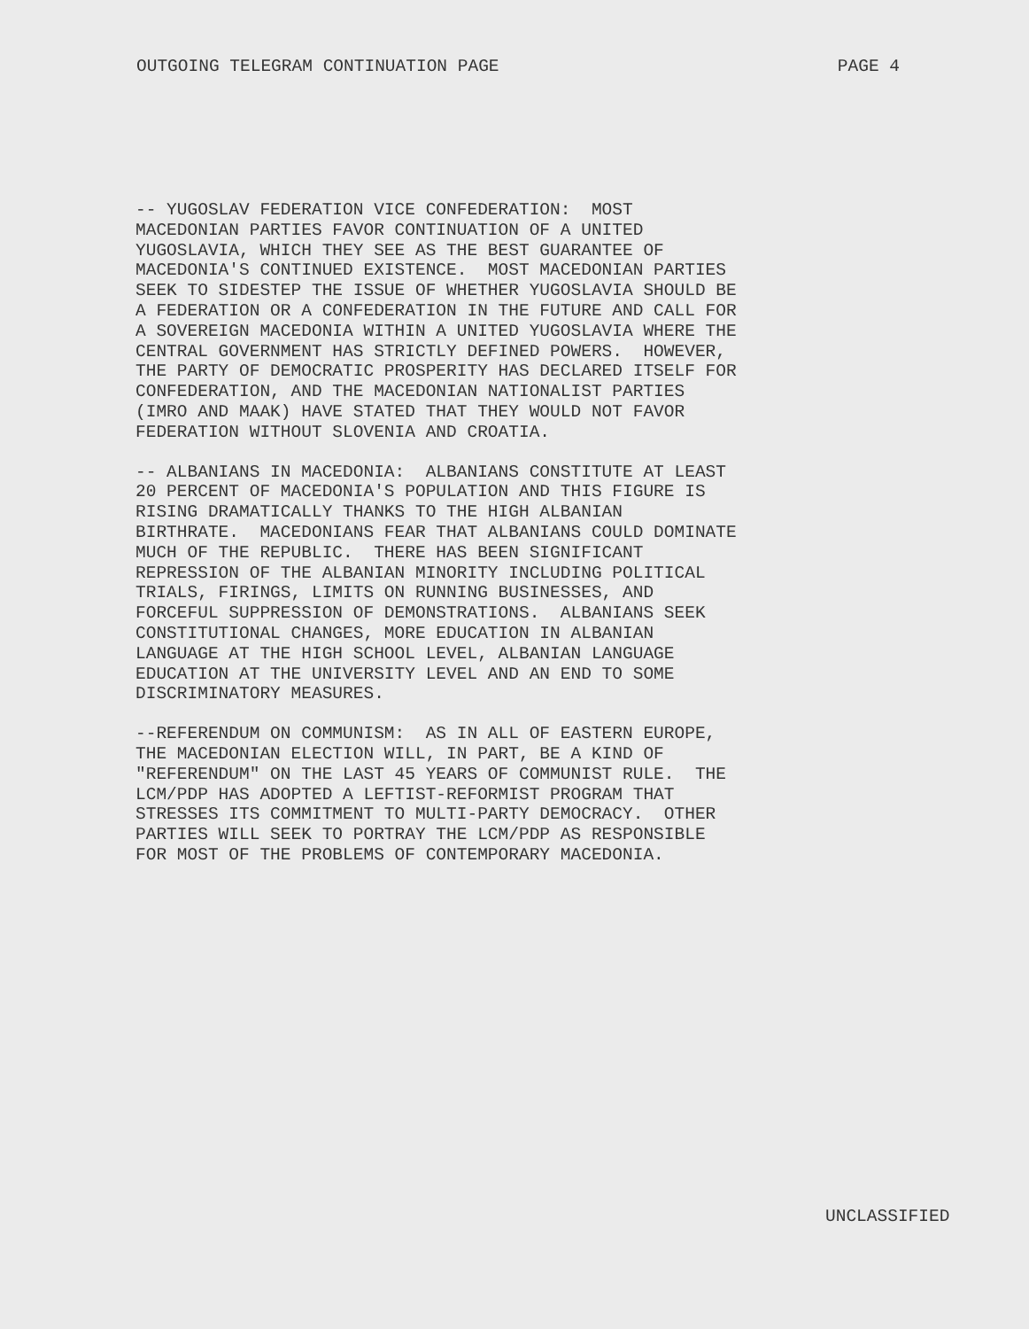OUTGOING TELEGRAM CONTINUATION PAGE PAGE 4
-- YUGOSLAV FEDERATION VICE CONFEDERATION: MOST MACEDONIAN PARTIES FAVOR CONTINUATION OF A UNITED YUGOSLAVIA, WHICH THEY SEE AS THE BEST GUARANTEE OF MACEDONIA'S CONTINUED EXISTENCE. MOST MACEDONIAN PARTIES SEEK TO SIDESTEP THE ISSUE OF WHETHER YUGOSLAVIA SHOULD BE A FEDERATION OR A CONFEDERATION IN THE FUTURE AND CALL FOR A SOVEREIGN MACEDONIA WITHIN A UNITED YUGOSLAVIA WHERE THE CENTRAL GOVERNMENT HAS STRICTLY DEFINED POWERS. HOWEVER, THE PARTY OF DEMOCRATIC PROSPERITY HAS DECLARED ITSELF FOR CONFEDERATION, AND THE MACEDONIAN NATIONALIST PARTIES (IMRO AND MAAK) HAVE STATED THAT THEY WOULD NOT FAVOR FEDERATION WITHOUT SLOVENIA AND CROATIA.
-- ALBANIANS IN MACEDONIA: ALBANIANS CONSTITUTE AT LEAST 20 PERCENT OF MACEDONIA'S POPULATION AND THIS FIGURE IS RISING DRAMATICALLY THANKS TO THE HIGH ALBANIAN BIRTHRATE. MACEDONIANS FEAR THAT ALBANIANS COULD DOMINATE MUCH OF THE REPUBLIC. THERE HAS BEEN SIGNIFICANT REPRESSION OF THE ALBANIAN MINORITY INCLUDING POLITICAL TRIALS, FIRINGS, LIMITS ON RUNNING BUSINESSES, AND FORCEFUL SUPPRESSION OF DEMONSTRATIONS. ALBANIANS SEEK CONSTITUTIONAL CHANGES, MORE EDUCATION IN ALBANIAN LANGUAGE AT THE HIGH SCHOOL LEVEL, ALBANIAN LANGUAGE EDUCATION AT THE UNIVERSITY LEVEL AND AN END TO SOME DISCRIMINATORY MEASURES.
--REFERENDUM ON COMMUNISM: AS IN ALL OF EASTERN EUROPE, THE MACEDONIAN ELECTION WILL, IN PART, BE A KIND OF "REFERENDUM" ON THE LAST 45 YEARS OF COMMUNIST RULE. THE LCM/PDP HAS ADOPTED A LEFTIST-REFORMIST PROGRAM THAT STRESSES ITS COMMITMENT TO MULTI-PARTY DEMOCRACY. OTHER PARTIES WILL SEEK TO PORTRAY THE LCM/PDP AS RESPONSIBLE FOR MOST OF THE PROBLEMS OF CONTEMPORARY MACEDONIA.
UNCLASSIFIED